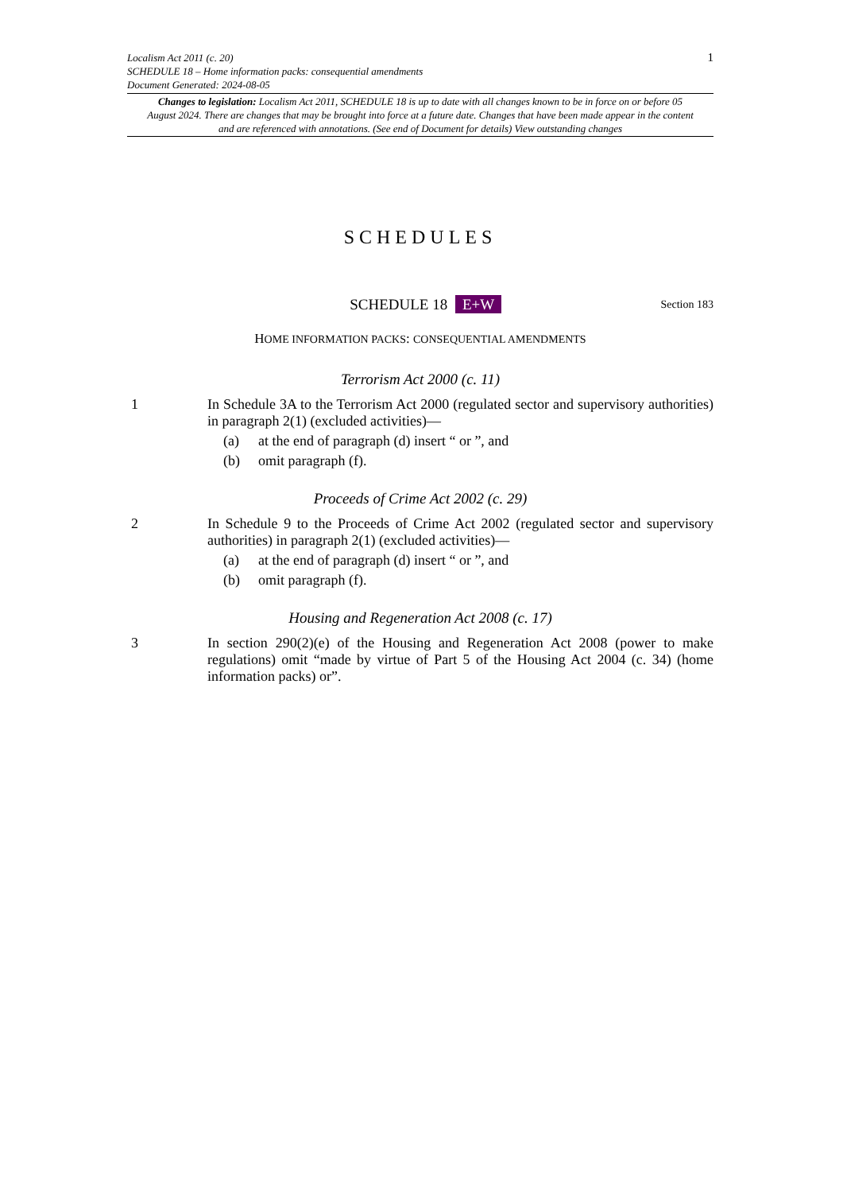1 Localism Act 2011 (c. 20)
SCHEDULE 18 – Home information packs: consequential amendments
Document Generated: 2024-08-05
Changes to legislation: Localism Act 2011, SCHEDULE 18 is up to date with all changes known to be in force on or before 05 August 2024. There are changes that may be brought into force at a future date. Changes that have been made appear in the content and are referenced with annotations. (See end of Document for details) View outstanding changes
SCHEDULES
SCHEDULE 18 E+W
Section 183
HOME INFORMATION PACKS: CONSEQUENTIAL AMENDMENTS
Terrorism Act 2000 (c. 11)
1 In Schedule 3A to the Terrorism Act 2000 (regulated sector and supervisory authorities) in paragraph 2(1) (excluded activities)—
(a) at the end of paragraph (d) insert “ or ”, and
(b) omit paragraph (f).
Proceeds of Crime Act 2002 (c. 29)
2 In Schedule 9 to the Proceeds of Crime Act 2002 (regulated sector and supervisory authorities) in paragraph 2(1) (excluded activities)—
(a) at the end of paragraph (d) insert “ or ”, and
(b) omit paragraph (f).
Housing and Regeneration Act 2008 (c. 17)
3 In section 290(2)(e) of the Housing and Regeneration Act 2008 (power to make regulations) omit “made by virtue of Part 5 of the Housing Act 2004 (c. 34) (home information packs) or”.